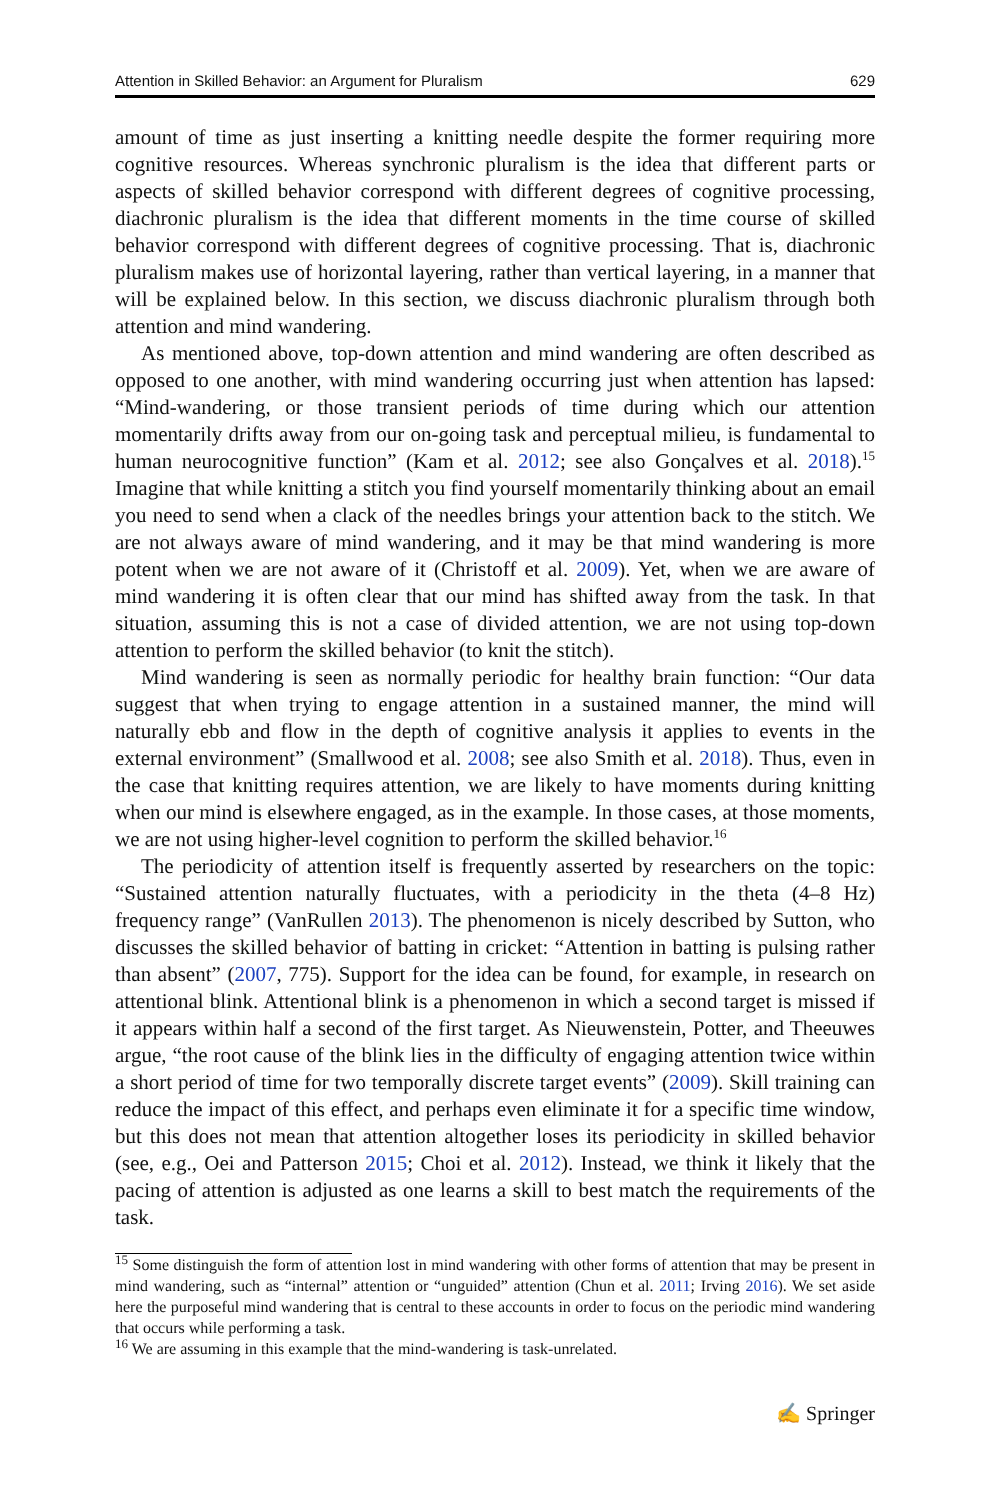Attention in Skilled Behavior: an Argument for Pluralism 629
amount of time as just inserting a knitting needle despite the former requiring more cognitive resources. Whereas synchronic pluralism is the idea that different parts or aspects of skilled behavior correspond with different degrees of cognitive processing, diachronic pluralism is the idea that different moments in the time course of skilled behavior correspond with different degrees of cognitive processing. That is, diachronic pluralism makes use of horizontal layering, rather than vertical layering, in a manner that will be explained below. In this section, we discuss diachronic pluralism through both attention and mind wandering.
As mentioned above, top-down attention and mind wandering are often described as opposed to one another, with mind wandering occurring just when attention has lapsed: “Mind-wandering, or those transient periods of time during which our attention momentarily drifts away from our on-going task and perceptual milieu, is fundamental to human neurocognitive function” (Kam et al. 2012; see also Gonçalves et al. 2018).<sup>15</sup> Imagine that while knitting a stitch you find yourself momentarily thinking about an email you need to send when a clack of the needles brings your attention back to the stitch. We are not always aware of mind wandering, and it may be that mind wandering is more potent when we are not aware of it (Christoff et al. 2009). Yet, when we are aware of mind wandering it is often clear that our mind has shifted away from the task. In that situation, assuming this is not a case of divided attention, we are not using top-down attention to perform the skilled behavior (to knit the stitch).
Mind wandering is seen as normally periodic for healthy brain function: “Our data suggest that when trying to engage attention in a sustained manner, the mind will naturally ebb and flow in the depth of cognitive analysis it applies to events in the external environment” (Smallwood et al. 2008; see also Smith et al. 2018). Thus, even in the case that knitting requires attention, we are likely to have moments during knitting when our mind is elsewhere engaged, as in the example. In those cases, at those moments, we are not using higher-level cognition to perform the skilled behavior.<sup>16</sup>
The periodicity of attention itself is frequently asserted by researchers on the topic: “Sustained attention naturally fluctuates, with a periodicity in the theta (4–8 Hz) frequency range” (VanRullen 2013). The phenomenon is nicely described by Sutton, who discusses the skilled behavior of batting in cricket: “Attention in batting is pulsing rather than absent” (2007, 775). Support for the idea can be found, for example, in research on attentional blink. Attentional blink is a phenomenon in which a second target is missed if it appears within half a second of the first target. As Nieuwenstein, Potter, and Theeuwes argue, “the root cause of the blink lies in the difficulty of engaging attention twice within a short period of time for two temporally discrete target events” (2009). Skill training can reduce the impact of this effect, and perhaps even eliminate it for a specific time window, but this does not mean that attention altogether loses its periodicity in skilled behavior (see, e.g., Oei and Patterson 2015; Choi et al. 2012). Instead, we think it likely that the pacing of attention is adjusted as one learns a skill to best match the requirements of the task.
<sup>15</sup> Some distinguish the form of attention lost in mind wandering with other forms of attention that may be present in mind wandering, such as “internal” attention or “unguided” attention (Chun et al. 2011; Irving 2016). We set aside here the purposeful mind wandering that is central to these accounts in order to focus on the periodic mind wandering that occurs while performing a task.
<sup>16</sup> We are assuming in this example that the mind-wandering is task-unrelated.
✍ Springer